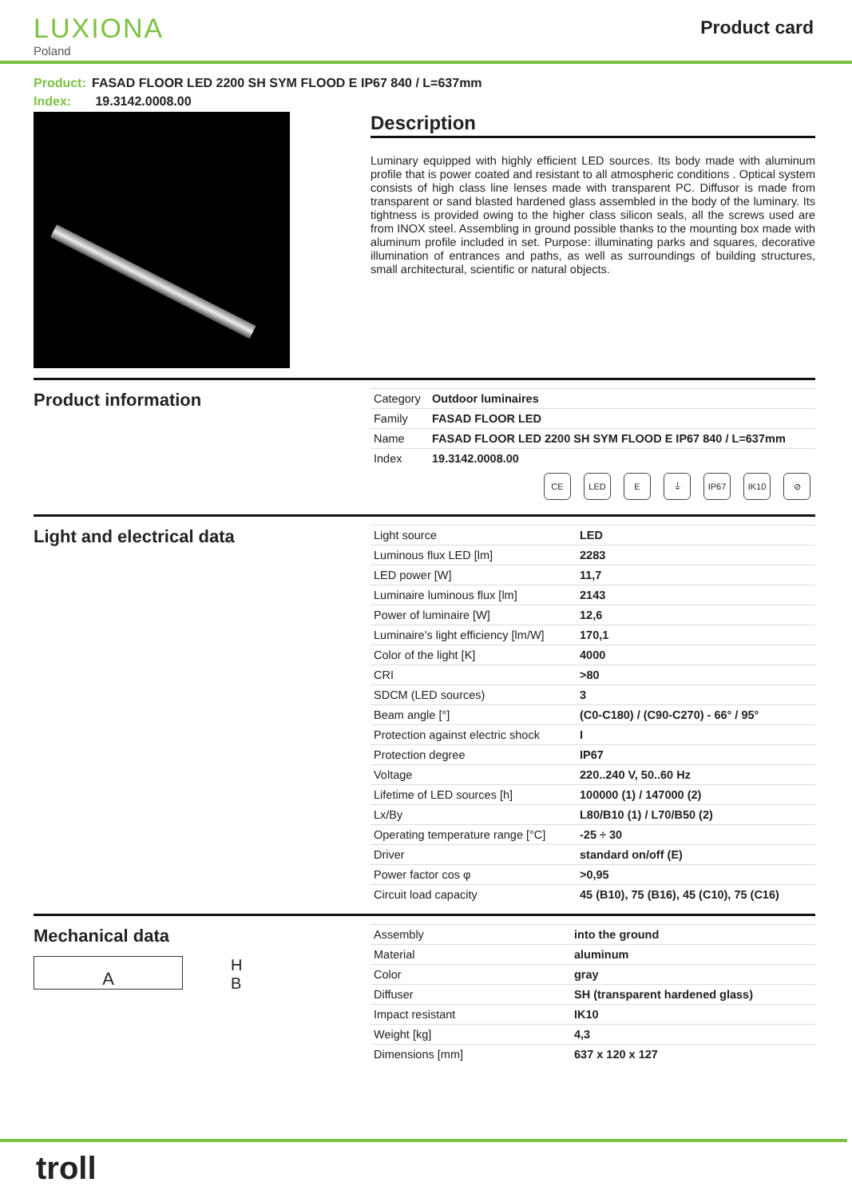LUXIONA
Poland
Product card
Product: FASAD FLOOR LED 2200 SH SYM FLOOD E IP67 840 / L=637mm
Index: 19.3142.0008.00
Description
Luminary equipped with highly efficient LED sources. Its body made with aluminum profile that is power coated and resistant to all atmospheric conditions . Optical system consists of high class line lenses made with transparent PC. Diffusor is made from transparent or sand blasted hardened glass assembled in the body of the luminary. Its tightness is provided owing to the higher class silicon seals, all the screws used are from INOX steel. Assembling in ground possible thanks to the mounting box made with aluminum profile included in set. Purpose: illuminating parks and squares, decorative illumination of entrances and paths, as well as surroundings of building structures, small architectural, scientific or natural objects.
Product information
| Category | Outdoor luminaires |
| Family | FASAD FLOOR LED |
| Name | FASAD FLOOR LED 2200 SH SYM FLOOD E IP67 840 / L=637mm |
| Index | 19.3142.0008.00 |
CE LED E ⏚ IP67 IK10 ⊘
Light and electrical data
| Light source | LED |
| Luminous flux LED [lm] | 2283 |
| LED power [W] | 11,7 |
| Luminaire luminous flux [lm] | 2143 |
| Power of luminaire [W] | 12,6 |
| Luminaire's light efficiency [lm/W] | 170,1 |
| Color of the light [K] | 4000 |
| CRI | >80 |
| SDCM (LED sources) | 3 |
| Beam angle [°] | (C0-C180) / (C90-C270) - 66° / 95° |
| Protection against electric shock | I |
| Protection degree | IP67 |
| Voltage | 220..240 V, 50..60 Hz |
| Lifetime of LED sources [h] | 100000 (1) / 147000 (2) |
| Lx/By | L80/B10 (1) / L70/B50 (2) |
| Operating temperature range [°C] | -25 ÷ 30 |
| Driver | standard on/off (E) |
| Power factor cos φ | >0,95 |
| Circuit load capacity | 45 (B10), 75 (B16), 45 (C10), 75 (C16) |
Mechanical data
A
H
B
| Assembly | into the ground |
| Material | aluminum |
| Color | gray |
| Diffuser | SH (transparent hardened glass) |
| Impact resistant | IK10 |
| Weight [kg] | 4,3 |
| Dimensions [mm] | 637 x 120 x 127 |
troll